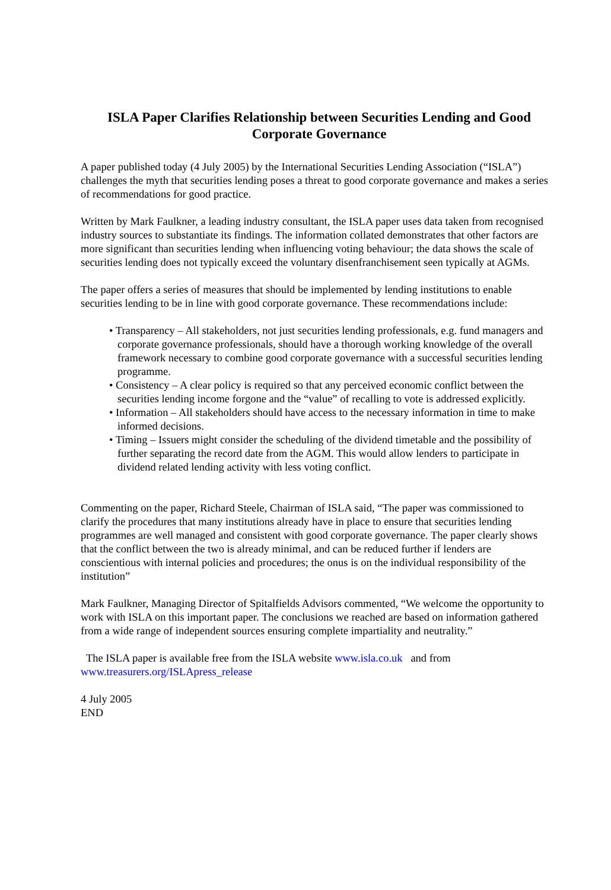ISLA Paper Clarifies Relationship between Securities Lending and Good Corporate Governance
A paper published today (4 July 2005) by the International Securities Lending Association (“ISLA”) challenges the myth that securities lending poses a threat to good corporate governance and makes a series of recommendations for good practice.
Written by Mark Faulkner, a leading industry consultant, the ISLA paper uses data taken from recognised industry sources to substantiate its findings. The information collated demonstrates that other factors are more significant than securities lending when influencing voting behaviour; the data shows the scale of securities lending does not typically exceed the voluntary disenfranchisement seen typically at AGMs.
The paper offers a series of measures that should be implemented by lending institutions to enable securities lending to be in line with good corporate governance. These recommendations include:
• Transparency – All stakeholders, not just securities lending professionals, e.g. fund managers and corporate governance professionals, should have a thorough working knowledge of the overall framework necessary to combine good corporate governance with a successful securities lending programme.
• Consistency – A clear policy is required so that any perceived economic conflict between the securities lending income forgone and the “value” of recalling to vote is addressed explicitly.
• Information – All stakeholders should have access to the necessary information in time to make informed decisions.
• Timing – Issuers might consider the scheduling of the dividend timetable and the possibility of further separating the record date from the AGM. This would allow lenders to participate in dividend related lending activity with less voting conflict.
Commenting on the paper, Richard Steele, Chairman of ISLA said, “The paper was commissioned to clarify the procedures that many institutions already have in place to ensure that securities lending programmes are well managed and consistent with good corporate governance. The paper clearly shows that the conflict between the two is already minimal, and can be reduced further if lenders are conscientious with internal policies and procedures; the onus is on the individual responsibility of the institution”
Mark Faulkner, Managing Director of Spitalfields Advisors commented, “We welcome the opportunity to work with ISLA on this important paper. The conclusions we reached are based on information gathered from a wide range of independent sources ensuring complete impartiality and neutrality.”
The ISLA paper is available free from the ISLA website www.isla.co.uk and from www.treasurers.org/ISLApress_release
4 July 2005
END